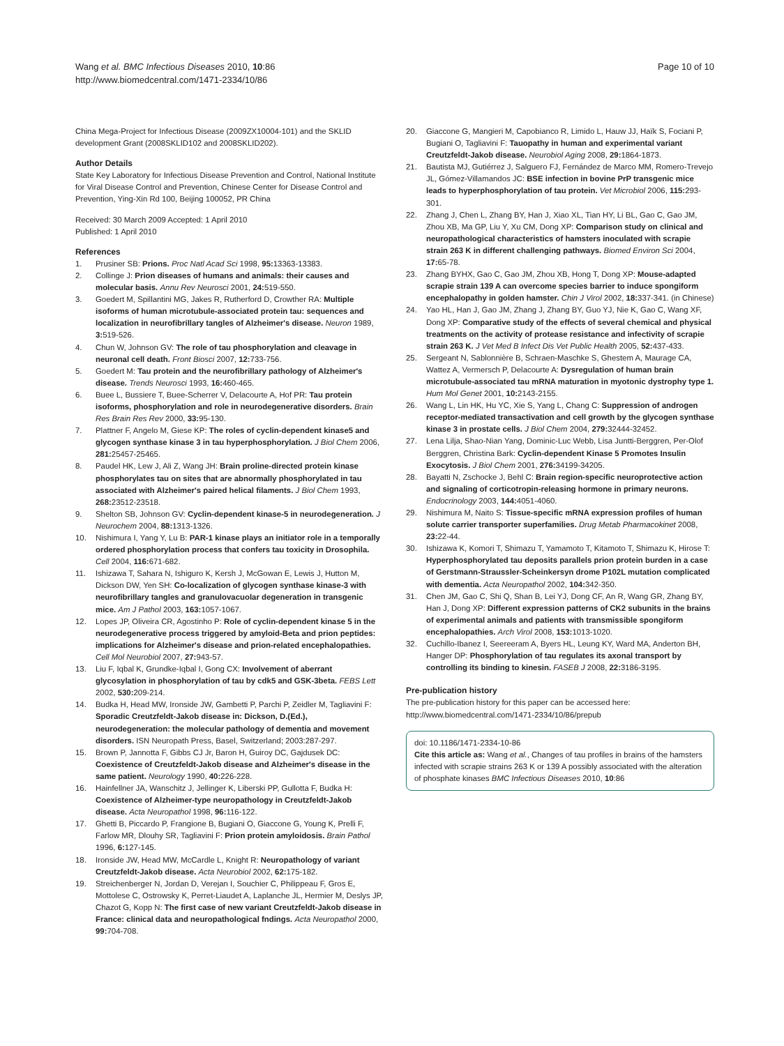Wang et al. BMC Infectious Diseases 2010, 10:86
http://www.biomedcentral.com/1471-2334/10/86
Page 10 of 10
China Mega-Project for Infectious Disease (2009ZX10004-101) and the SKLID development Grant (2008SKLID102 and 2008SKLID202).
Author Details
State Key Laboratory for Infectious Disease Prevention and Control, National Institute for Viral Disease Control and Prevention, Chinese Center for Disease Control and Prevention, Ying-Xin Rd 100, Beijing 100052, PR China
Received: 30 March 2009 Accepted: 1 April 2010
Published: 1 April 2010
References
1. Prusiner SB: Prions. Proc Natl Acad Sci 1998, 95: 13363-13383.
2. Collinge J: Prion diseases of humans and animals: their causes and molecular basis. Annu Rev Neurosci 2001, 24: 519-550.
3. Goedert M, Spillantini MG, Jakes R, Rutherford D, Crowther RA: Multiple isoforms of human microtubule-associated protein tau: sequences and localization in neurofibrillary tangles of Alzheimer's disease. Neuron 1989, 3: 519-526.
4. Chun W, Johnson GV: The role of tau phosphorylation and cleavage in neuronal cell death. Front Biosci 2007, 12: 733-756.
5. Goedert M: Tau protein and the neurofibrillary pathology of Alzheimer's disease. Trends Neurosci 1993, 16: 460-465.
6. Buee L, Bussiere T, Buee-Scherrer V, Delacourte A, Hof PR: Tau protein isoforms, phosphorylation and role in neurodegenerative disorders. Brain Res Brain Res Rev 2000, 33: 95-130.
7. Plattner F, Angelo M, Giese KP: The roles of cyclin-dependent kinase5 and glycogen synthase kinase 3 in tau hyperphosphorylation. J Biol Chem 2006, 281: 25457-25465.
8. Paudel HK, Lew J, Ali Z, Wang JH: Brain proline-directed protein kinase phosphorylates tau on sites that are abnormally phosphorylated in tau associated with Alzheimer's paired helical filaments. J Biol Chem 1993, 268: 23512-23518.
9. Shelton SB, Johnson GV: Cyclin-dependent kinase-5 in neurodegeneration. J Neurochem 2004, 88: 1313-1326.
10. Nishimura I, Yang Y, Lu B: PAR-1 kinase plays an initiator role in a temporally ordered phosphorylation process that confers tau toxicity in Drosophila. Cell 2004, 116: 671-682.
11. Ishizawa T, Sahara N, Ishiguro K, Kersh J, McGowan E, Lewis J, Hutton M, Dickson DW, Yen SH: Co-localization of glycogen synthase kinase-3 with neurofibrillary tangles and granulovacuolar degeneration in transgenic mice. Am J Pathol 2003, 163: 1057-1067.
12. Lopes JP, Oliveira CR, Agostinho P: Role of cyclin-dependent kinase 5 in the neurodegenerative process triggered by amyloid-Beta and prion peptides: implications for Alzheimer's disease and prion-related encephalopathies. Cell Mol Neurobiol 2007, 27: 943-57.
13. Liu F, Iqbal K, Grundke-Iqbal I, Gong CX: Involvement of aberrant glycosylation in phosphorylation of tau by cdk5 and GSK-3beta. FEBS Lett 2002, 530: 209-214.
14. Budka H, Head MW, Ironside JW, Gambetti P, Parchi P, Zeidler M, Tagliavini F: Sporadic Creutzfeldt-Jakob disease in: Dickson, D.(Ed.), neurodegeneration: the molecular pathology of dementia and movement disorders. ISN Neuropath Press, Basel, Switzerland; 2003:287-297.
15. Brown P, Jannotta F, Gibbs CJ Jr, Baron H, Guiroy DC, Gajdusek DC: Coexistence of Creutzfeldt-Jakob disease and Alzheimer's disease in the same patient. Neurology 1990, 40: 226-228.
16. Hainfellner JA, Wanschitz J, Jellinger K, Liberski PP, Gullotta F, Budka H: Coexistence of Alzheimer-type neuropathology in Creutzfeldt-Jakob disease. Acta Neuropathol 1998, 96: 116-122.
17. Ghetti B, Piccardo P, Frangione B, Bugiani O, Giaccone G, Young K, Prelli F, Farlow MR, Dlouhy SR, Tagliavini F: Prion protein amyloidosis. Brain Pathol 1996, 6: 127-145.
18. Ironside JW, Head MW, McCardle L, Knight R: Neuropathology of variant Creutzfeldt-Jakob disease. Acta Neurobiol 2002, 62: 175-182.
19. Streichenberger N, Jordan D, Verejan I, Souchier C, Philippeau F, Gros E, Mottolese C, Ostrowsky K, Perret-Liaudet A, Laplanche JL, Hermier M, Deslys JP, Chazot G, Kopp N: The first case of new variant Creutzfeldt-Jakob disease in France: clinical data and neuropathological fndings. Acta Neuropathol 2000, 99: 704-708.
20. Giaccone G, Mangieri M, Capobianco R, Limido L, Hauw JJ, Haïk S, Fociani P, Bugiani O, Tagliavini F: Tauopathy in human and experimental variant Creutzfeldt-Jakob disease. Neurobiol Aging 2008, 29: 1864-1873.
21. Bautista MJ, Gutiérrez J, Salguero FJ, Fernández de Marco MM, Romero-Trevejo JL, Gómez-Villamandos JC: BSE infection in bovine PrP transgenic mice leads to hyperphosphorylation of tau protein. Vet Microbiol 2006, 115: 293-301.
22. Zhang J, Chen L, Zhang BY, Han J, Xiao XL, Tian HY, Li BL, Gao C, Gao JM, Zhou XB, Ma GP, Liu Y, Xu CM, Dong XP: Comparison study on clinical and neuropathological characteristics of hamsters inoculated with scrapie strain 263 K in different challenging pathways. Biomed Environ Sci 2004, 17: 65-78.
23. Zhang BYHX, Gao C, Gao JM, Zhou XB, Hong T, Dong XP: Mouse-adapted scrapie strain 139 A can overcome species barrier to induce spongiform encephalopathy in golden hamster. Chin J Virol 2002, 18: 337-341. (in Chinese)
24. Yao HL, Han J, Gao JM, Zhang J, Zhang BY, Guo YJ, Nie K, Gao C, Wang XF, Dong XP: Comparative study of the effects of several chemical and physical treatments on the activity of protease resistance and infectivity of scrapie strain 263 K. J Vet Med B Infect Dis Vet Public Health 2005, 52: 437-433.
25. Sergeant N, Sablonnière B, Schraen-Maschke S, Ghestem A, Maurage CA, Wattez A, Vermersch P, Delacourte A: Dysregulation of human brain microtubule-associated tau mRNA maturation in myotonic dystrophy type 1. Hum Mol Genet 2001, 10: 2143-2155.
26. Wang L, Lin HK, Hu YC, Xie S, Yang L, Chang C: Suppression of androgen receptor-mediated transactivation and cell growth by the glycogen synthase kinase 3 in prostate cells. J Biol Chem 2004, 279: 32444-32452.
27. Lena Lilja, Shao-Nian Yang, Dominic-Luc Webb, Lisa Juntti-Berggren, Per-Olof Berggren, Christina Bark: Cyclin-dependent Kinase 5 Promotes Insulin Exocytosis. J Biol Chem 2001, 276: 34199-34205.
28. Bayatti N, Zschocke J, Behl C: Brain region-specific neuroprotective action and signaling of corticotropin-releasing hormone in primary neurons. Endocrinology 2003, 144: 4051-4060.
29. Nishimura M, Naito S: Tissue-specific mRNA expression profiles of human solute carrier transporter superfamilies. Drug Metab Pharmacokinet 2008, 23: 22-44.
30. Ishizawa K, Komori T, Shimazu T, Yamamoto T, Kitamoto T, Shimazu K, Hirose T: Hyperphosphorylated tau deposits parallels prion protein burden in a case of Gerstmann-Straussler-Scheinkersyn drome P102L mutation complicated with dementia. Acta Neuropathol 2002, 104: 342-350.
31. Chen JM, Gao C, Shi Q, Shan B, Lei YJ, Dong CF, An R, Wang GR, Zhang BY, Han J, Dong XP: Different expression patterns of CK2 subunits in the brains of experimental animals and patients with transmissible spongiform encephalopathies. Arch Virol 2008, 153: 1013-1020.
32. Cuchillo-Ibanez I, Seereeram A, Byers HL, Leung KY, Ward MA, Anderton BH, Hanger DP: Phosphorylation of tau regulates its axonal transport by controlling its binding to kinesin. FASEB J 2008, 22: 3186-3195.
Pre-publication history
The pre-publication history for this paper can be accessed here:
http://www.biomedcentral.com/1471-2334/10/86/prepub
doi: 10.1186/1471-2334-10-86
Cite this article as: Wang et al., Changes of tau profiles in brains of the hamsters infected with scrapie strains 263 K or 139 A possibly associated with the alteration of phosphate kinases BMC Infectious Diseases 2010, 10:86